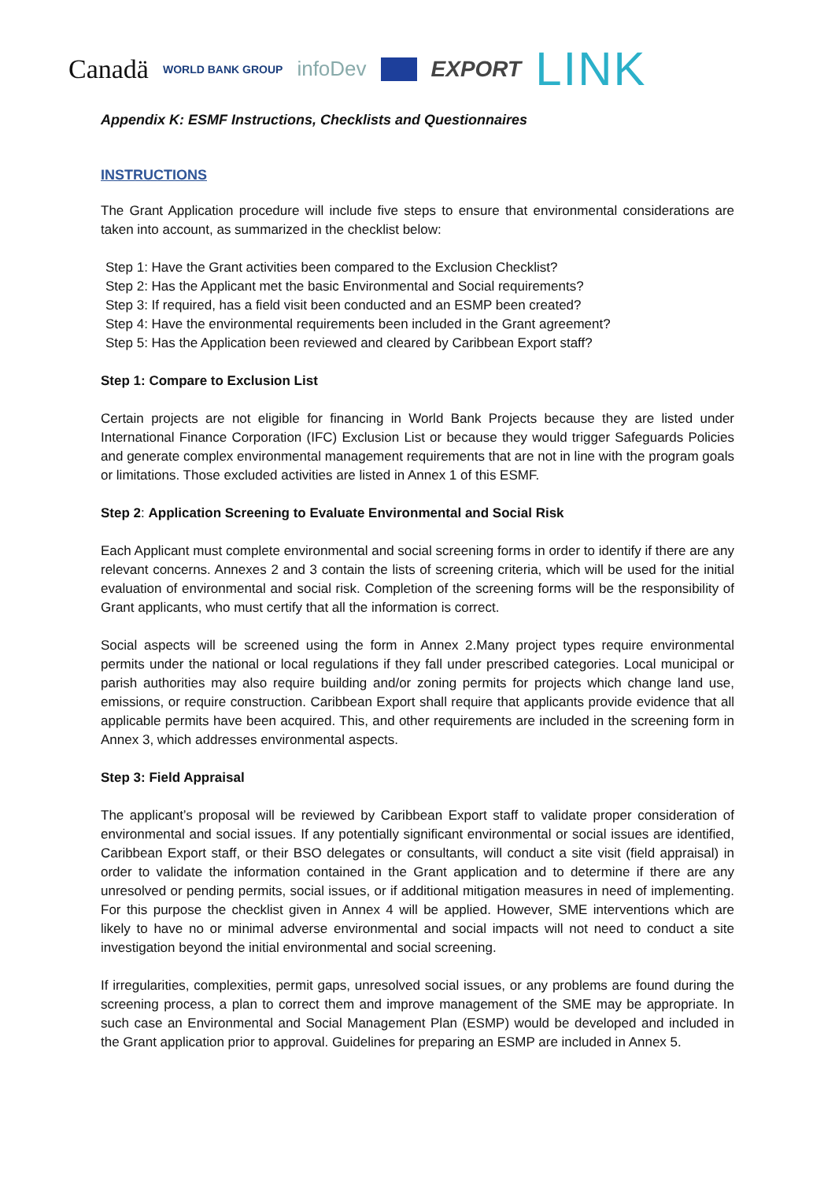Canadä WORLD BANK GROUP infoDev EXPORT LINK
Appendix K: ESMF Instructions, Checklists and Questionnaires
INSTRUCTIONS
The Grant Application procedure will include five steps to ensure that environmental considerations are taken into account, as summarized in the checklist below:
Step 1: Have the Grant activities been compared to the Exclusion Checklist?
Step 2: Has the Applicant met the basic Environmental and Social requirements?
Step 3: If required, has a field visit been conducted and an ESMP been created?
Step 4: Have the environmental requirements been included in the Grant agreement?
Step 5: Has the Application been reviewed and cleared by Caribbean Export staff?
Step 1: Compare to Exclusion List
Certain projects are not eligible for financing in World Bank Projects because they are listed under International Finance Corporation (IFC) Exclusion List or because they would trigger Safeguards Policies and generate complex environmental management requirements that are not in line with the program goals or limitations. Those excluded activities are listed in Annex 1 of this ESMF.
Step 2: Application Screening to Evaluate Environmental and Social Risk
Each Applicant must complete environmental and social screening forms in order to identify if there are any relevant concerns. Annexes 2 and 3 contain the lists of screening criteria, which will be used for the initial evaluation of environmental and social risk. Completion of the screening forms will be the responsibility of Grant applicants, who must certify that all the information is correct.
Social aspects will be screened using the form in Annex 2.Many project types require environmental permits under the national or local regulations if they fall under prescribed categories. Local municipal or parish authorities may also require building and/or zoning permits for projects which change land use, emissions, or require construction. Caribbean Export shall require that applicants provide evidence that all applicable permits have been acquired. This, and other requirements are included in the screening form in Annex 3, which addresses environmental aspects.
Step 3: Field Appraisal
The applicant’s proposal will be reviewed by Caribbean Export staff to validate proper consideration of environmental and social issues. If any potentially significant environmental or social issues are identified, Caribbean Export staff, or their BSO delegates or consultants, will conduct a site visit (field appraisal) in order to validate the information contained in the Grant application and to determine if there are any unresolved or pending permits, social issues, or if additional mitigation measures in need of implementing. For this purpose the checklist given in Annex 4 will be applied. However, SME interventions which are likely to have no or minimal adverse environmental and social impacts will not need to conduct a site investigation beyond the initial environmental and social screening.
If irregularities, complexities, permit gaps, unresolved social issues, or any problems are found during the screening process, a plan to correct them and improve management of the SME may be appropriate. In such case an Environmental and Social Management Plan (ESMP) would be developed and included in the Grant application prior to approval. Guidelines for preparing an ESMP are included in Annex 5.